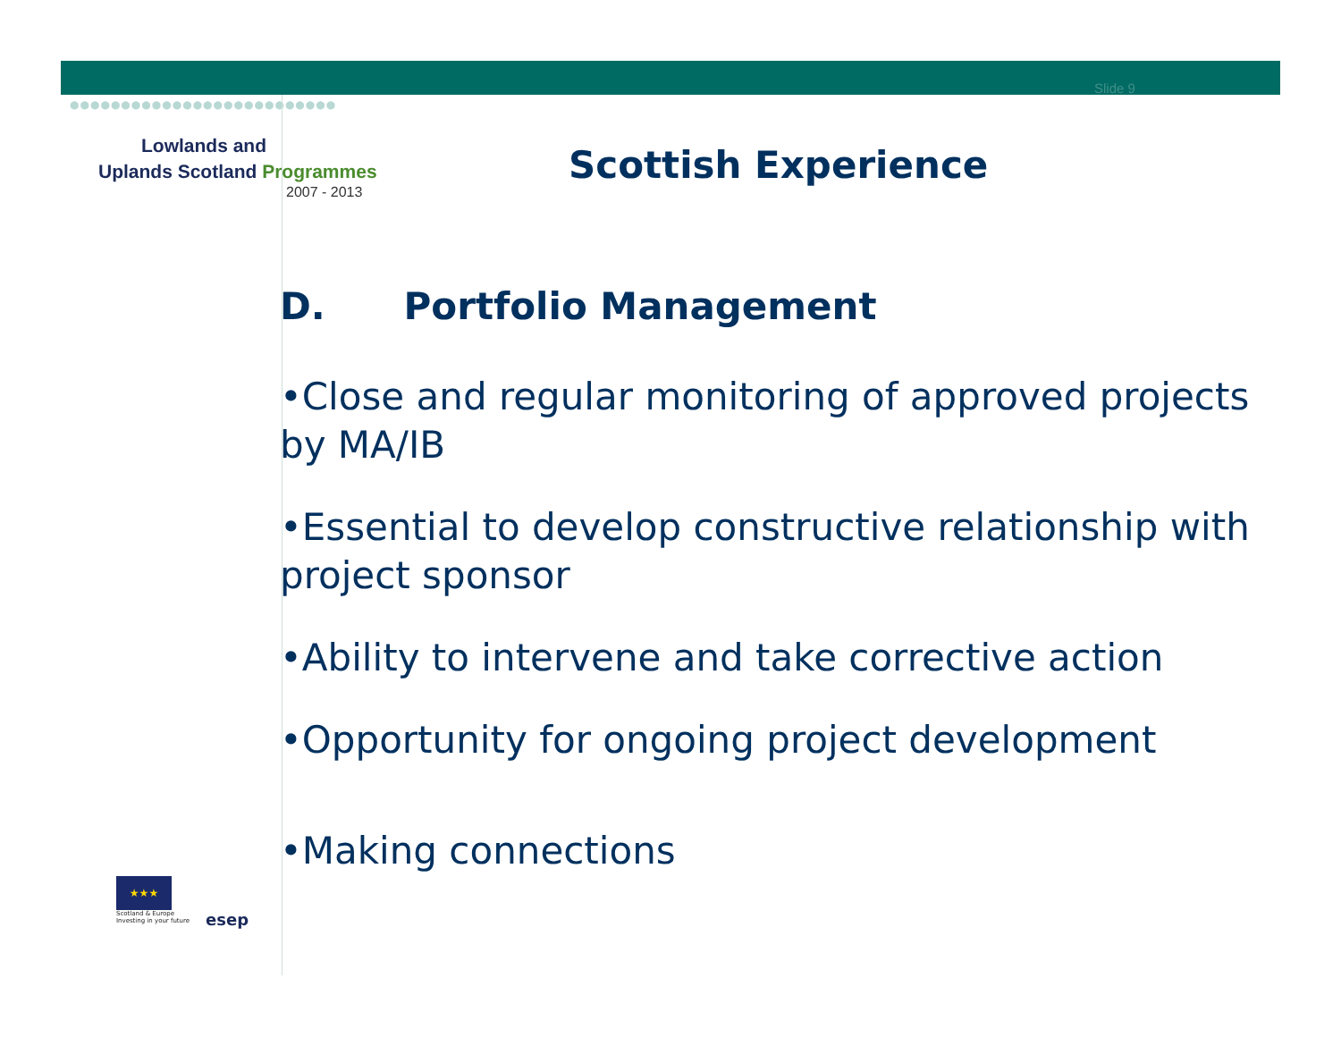Slide 9
●●●●●●●●●●●●●●●●●●●●●●●●●●
Lowlands and
Uplands Scotland Programmes
2007 - 2013
Scottish Experience
D. Portfolio Management
•Close and regular monitoring of approved projects by MA/IB
•Essential to develop constructive relationship with project sponsor
•Ability to intervene and take corrective action
•Opportunity for ongoing project development
•Making connections
★★★
Scotland & Europe
Investing in your future
esep